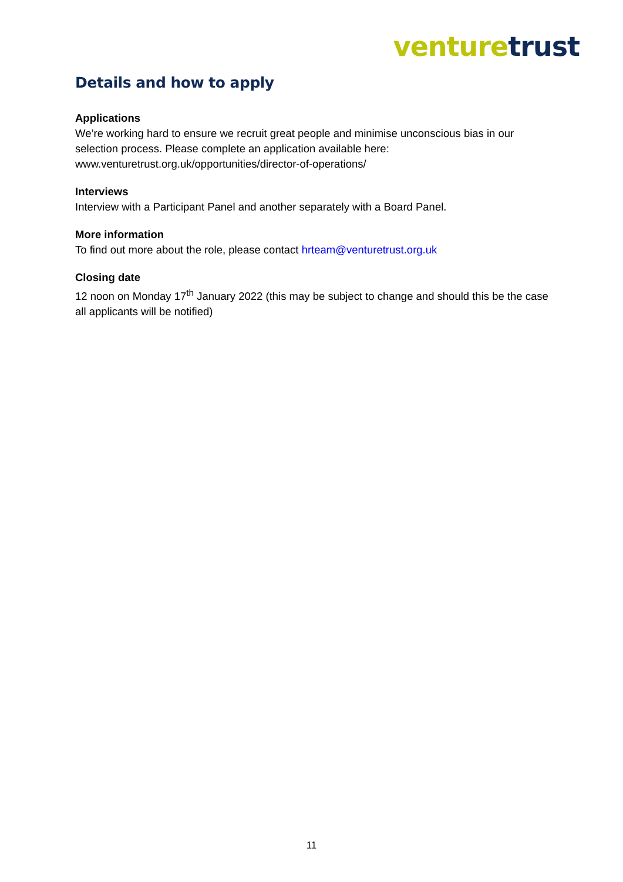venture trust
Details and how to apply
Applications
We’re working hard to ensure we recruit great people and minimise unconscious bias in our selection process. Please complete an application available here:
www.venturetrust.org.uk/opportunities/director-of-operations/
Interviews
Interview with a Participant Panel and another separately with a Board Panel.
More information
To find out more about the role, please contact hrteam@venturetrust.org.uk
Closing date
12 noon on Monday 17<sup>th</sup> January 2022 (this may be subject to change and should this be the case all applicants will be notified)
11